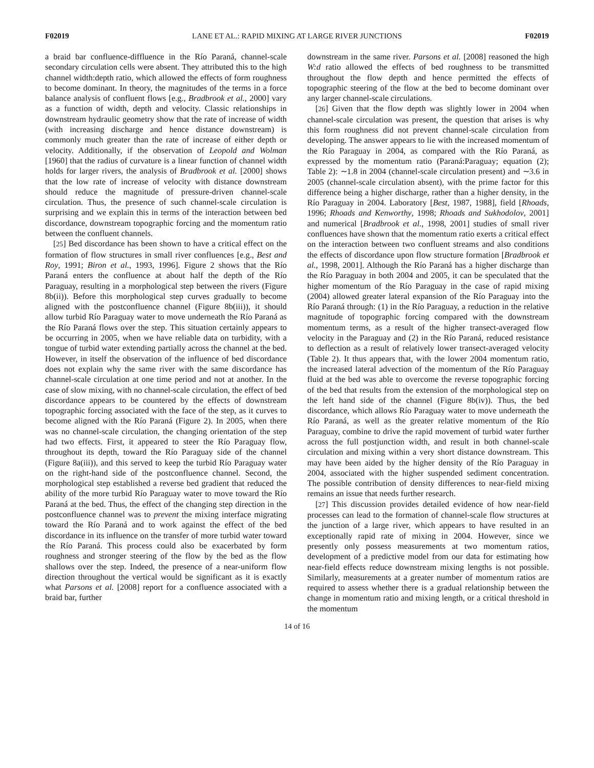F02019 LANE ET AL.: RAPID MIXING AT LARGE RIVER JUNCTIONS F02019
a braid bar confluence-diffluence in the Río Paraná, channel-scale secondary circulation cells were absent. They attributed this to the high channel width:depth ratio, which allowed the effects of form roughness to become dominant. In theory, the magnitudes of the terms in a force balance analysis of confluent flows [e.g., Bradbrook et al., 2000] vary as a function of width, depth and velocity. Classic relationships in downstream hydraulic geometry show that the rate of increase of width (with increasing discharge and hence distance downstream) is commonly much greater than the rate of increase of either depth or velocity. Additionally, if the observation of Leopold and Wolman [1960] that the radius of curvature is a linear function of channel width holds for larger rivers, the analysis of Bradbrook et al. [2000] shows that the low rate of increase of velocity with distance downstream should reduce the magnitude of pressure-driven channel-scale circulation. Thus, the presence of such channel-scale circulation is surprising and we explain this in terms of the interaction between bed discordance, downstream topographic forcing and the momentum ratio between the confluent channels.
[25] Bed discordance has been shown to have a critical effect on the formation of flow structures in small river confluences [e.g., Best and Roy, 1991; Biron et al., 1993, 1996]. Figure 2 shows that the Río Paraná enters the confluence at about half the depth of the Río Paraguay, resulting in a morphological step between the rivers (Figure 8b(ii)). Before this morphological step curves gradually to become aligned with the postconfluence channel (Figure 8b(iii)), it should allow turbid Río Paraguay water to move underneath the Río Paraná as the Río Paraná flows over the step. This situation certainly appears to be occurring in 2005, when we have reliable data on turbidity, with a tongue of turbid water extending partially across the channel at the bed. However, in itself the observation of the influence of bed discordance does not explain why the same river with the same discordance has channel-scale circulation at one time period and not at another. In the case of slow mixing, with no channel-scale circulation, the effect of bed discordance appears to be countered by the effects of downstream topographic forcing associated with the face of the step, as it curves to become aligned with the Río Paraná (Figure 2). In 2005, when there was no channel-scale circulation, the changing orientation of the step had two effects. First, it appeared to steer the Río Paraguay flow, throughout its depth, toward the Río Paraguay side of the channel (Figure 8a(iii)), and this served to keep the turbid Río Paraguay water on the right-hand side of the postconfluence channel. Second, the morphological step established a reverse bed gradient that reduced the ability of the more turbid Río Paraguay water to move toward the Río Paraná at the bed. Thus, the effect of the changing step direction in the postconfluence channel was to prevent the mixing interface migrating toward the Río Paraná and to work against the effect of the bed discordance in its influence on the transfer of more turbid water toward the Río Paraná. This process could also be exacerbated by form roughness and stronger steering of the flow by the bed as the flow shallows over the step. Indeed, the presence of a near-uniform flow direction throughout the vertical would be significant as it is exactly what Parsons et al. [2008] report for a confluence associated with a braid bar, further
downstream in the same river. Parsons et al. [2008] reasoned the high W:d ratio allowed the effects of bed roughness to be transmitted throughout the flow depth and hence permitted the effects of topographic steering of the flow at the bed to become dominant over any larger channel-scale circulations.
[26] Given that the flow depth was slightly lower in 2004 when channel-scale circulation was present, the question that arises is why this form roughness did not prevent channel-scale circulation from developing. The answer appears to lie with the increased momentum of the Río Paraguay in 2004, as compared with the Río Paraná, as expressed by the momentum ratio (Paraná:Paraguay; equation (2); Table 2): ∼1.8 in 2004 (channel-scale circulation present) and ∼3.6 in 2005 (channel-scale circulation absent), with the prime factor for this difference being a higher discharge, rather than a higher density, in the Río Paraguay in 2004. Laboratory [Best, 1987, 1988], field [Rhoads, 1996; Rhoads and Kenworthy, 1998; Rhoads and Sukhodolov, 2001] and numerical [Bradbrook et al., 1998, 2001] studies of small river confluences have shown that the momentum ratio exerts a critical effect on the interaction between two confluent streams and also conditions the effects of discordance upon flow structure formation [Bradbrook et al., 1998, 2001]. Although the Río Paraná has a higher discharge than the Río Paraguay in both 2004 and 2005, it can be speculated that the higher momentum of the Río Paraguay in the case of rapid mixing (2004) allowed greater lateral expansion of the Río Paraguay into the Río Paraná through: (1) in the Río Paraguay, a reduction in the relative magnitude of topographic forcing compared with the downstream momentum terms, as a result of the higher transect-averaged flow velocity in the Paraguay and (2) in the Río Paraná, reduced resistance to deflection as a result of relatively lower transect-averaged velocity (Table 2). It thus appears that, with the lower 2004 momentum ratio, the increased lateral advection of the momentum of the Río Paraguay fluid at the bed was able to overcome the reverse topographic forcing of the bed that results from the extension of the morphological step on the left hand side of the channel (Figure 8b(iv)). Thus, the bed discordance, which allows Río Paraguay water to move underneath the Río Paraná, as well as the greater relative momentum of the Río Paraguay, combine to drive the rapid movement of turbid water further across the full postjunction width, and result in both channel-scale circulation and mixing within a very short distance downstream. This may have been aided by the higher density of the Río Paraguay in 2004, associated with the higher suspended sediment concentration. The possible contribution of density differences to near-field mixing remains an issue that needs further research.
[27] This discussion provides detailed evidence of how near-field processes can lead to the formation of channel-scale flow structures at the junction of a large river, which appears to have resulted in an exceptionally rapid rate of mixing in 2004. However, since we presently only possess measurements at two momentum ratios, development of a predictive model from our data for estimating how near-field effects reduce downstream mixing lengths is not possible. Similarly, measurements at a greater number of momentum ratios are required to assess whether there is a gradual relationship between the change in momentum ratio and mixing length, or a critical threshold in the momentum
14 of 16